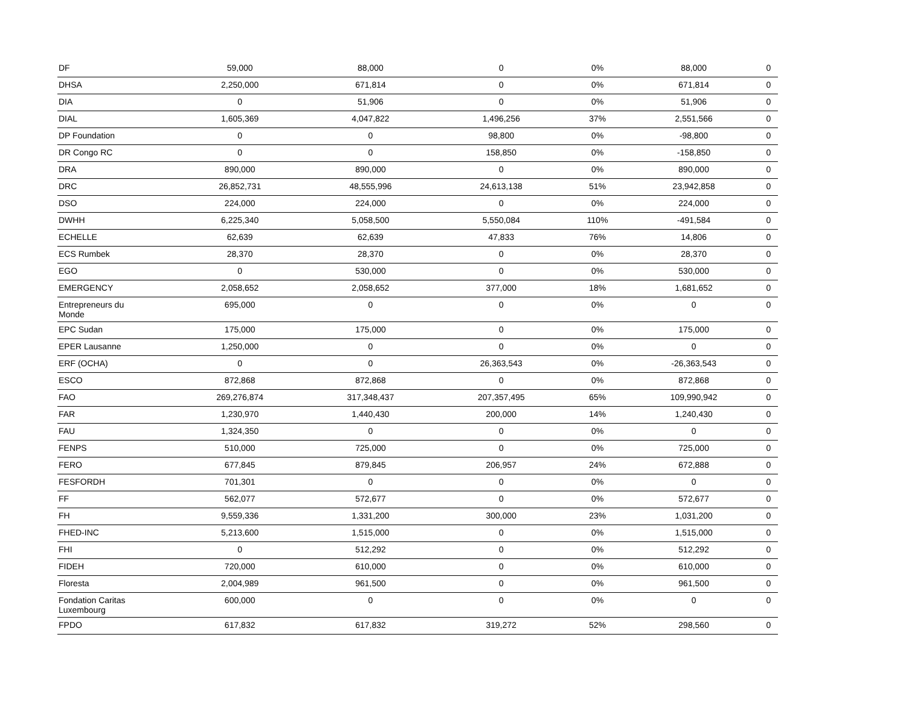| DF | 59,000 | 88,000 | 0 | 0% | 88,000 | 0 |
| DHSA | 2,250,000 | 671,814 | 0 | 0% | 671,814 | 0 |
| DIA | 0 | 51,906 | 0 | 0% | 51,906 | 0 |
| DIAL | 1,605,369 | 4,047,822 | 1,496,256 | 37% | 2,551,566 | 0 |
| DP Foundation | 0 | 0 | 98,800 | 0% | -98,800 | 0 |
| DR Congo RC | 0 | 0 | 158,850 | 0% | -158,850 | 0 |
| DRA | 890,000 | 890,000 | 0 | 0% | 890,000 | 0 |
| DRC | 26,852,731 | 48,555,996 | 24,613,138 | 51% | 23,942,858 | 0 |
| DSO | 224,000 | 224,000 | 0 | 0% | 224,000 | 0 |
| DWHH | 6,225,340 | 5,058,500 | 5,550,084 | 110% | -491,584 | 0 |
| ECHELLE | 62,639 | 62,639 | 47,833 | 76% | 14,806 | 0 |
| ECS Rumbek | 28,370 | 28,370 | 0 | 0% | 28,370 | 0 |
| EGO | 0 | 530,000 | 0 | 0% | 530,000 | 0 |
| EMERGENCY | 2,058,652 | 2,058,652 | 377,000 | 18% | 1,681,652 | 0 |
| Entrepreneurs du Monde | 695,000 | 0 | 0 | 0% | 0 | 0 |
| EPC Sudan | 175,000 | 175,000 | 0 | 0% | 175,000 | 0 |
| EPER Lausanne | 1,250,000 | 0 | 0 | 0% | 0 | 0 |
| ERF (OCHA) | 0 | 0 | 26,363,543 | 0% | -26,363,543 | 0 |
| ESCO | 872,868 | 872,868 | 0 | 0% | 872,868 | 0 |
| FAO | 269,276,874 | 317,348,437 | 207,357,495 | 65% | 109,990,942 | 0 |
| FAR | 1,230,970 | 1,440,430 | 200,000 | 14% | 1,240,430 | 0 |
| FAU | 1,324,350 | 0 | 0 | 0% | 0 | 0 |
| FENPS | 510,000 | 725,000 | 0 | 0% | 725,000 | 0 |
| FERO | 677,845 | 879,845 | 206,957 | 24% | 672,888 | 0 |
| FESFORDH | 701,301 | 0 | 0 | 0% | 0 | 0 |
| FF | 562,077 | 572,677 | 0 | 0% | 572,677 | 0 |
| FH | 9,559,336 | 1,331,200 | 300,000 | 23% | 1,031,200 | 0 |
| FHED-INC | 5,213,600 | 1,515,000 | 0 | 0% | 1,515,000 | 0 |
| FHI | 0 | 512,292 | 0 | 0% | 512,292 | 0 |
| FIDEH | 720,000 | 610,000 | 0 | 0% | 610,000 | 0 |
| Floresta | 2,004,989 | 961,500 | 0 | 0% | 961,500 | 0 |
| Fondation Caritas Luxembourg | 600,000 | 0 | 0 | 0% | 0 | 0 |
| FPDO | 617,832 | 617,832 | 319,272 | 52% | 298,560 | 0 |